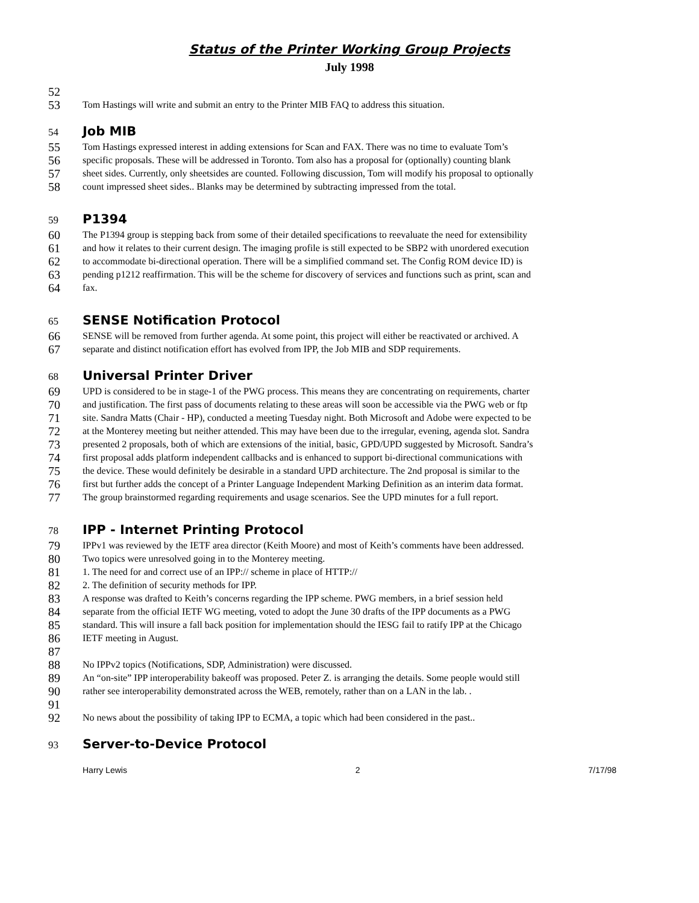Status of the Printer Working Group Projects
July 1998
52
53 Tom Hastings will write and submit an entry to the Printer MIB FAQ to address this situation.
54
Job MIB
55 Tom Hastings expressed interest in adding extensions for Scan and FAX. There was no time to evaluate Tom’s
56 specific proposals. These will be addressed in Toronto. Tom also has a proposal for (optionally) counting blank
57 sheet sides. Currently, only sheetsides are counted. Following discussion, Tom will modify his proposal to optionally
58 count impressed sheet sides.. Blanks may be determined by subtracting impressed from the total.
59
P1394
60 The P1394 group is stepping back from some of their detailed specifications to reevaluate the need for extensibility
61 and how it relates to their current design. The imaging profile is still expected to be SBP2 with unordered execution
62 to accommodate bi-directional operation. There will be a simplified command set. The Config ROM device ID) is
63 pending p1212 reaffirmation. This will be the scheme for discovery of services and functions such as print, scan and
64 fax.
65
SENSE Notification Protocol
66 SENSE will be removed from further agenda. At some point, this project will either be reactivated or archived. A
67 separate and distinct notification effort has evolved from IPP, the Job MIB and SDP requirements.
68
Universal Printer Driver
69 UPD is considered to be in stage-1 of the PWG process. This means they are concentrating on requirements, charter
70 and justification. The first pass of documents relating to these areas will soon be accessible via the PWG web or ftp
71 site. Sandra Matts (Chair - HP), conducted a meeting Tuesday night. Both Microsoft and Adobe were expected to be
72 at the Monterey meeting but neither attended. This may have been due to the irregular, evening, agenda slot. Sandra
73 presented 2 proposals, both of which are extensions of the initial, basic, GPD/UPD suggested by Microsoft. Sandra’s
74 first proposal adds platform independent callbacks and is enhanced to support bi-directional communications with
75 the device. These would definitely be desirable in a standard UPD architecture. The 2nd proposal is similar to the
76 first but further adds the concept of a Printer Language Independent Marking Definition as an interim data format.
77 The group brainstormed regarding requirements and usage scenarios. See the UPD minutes for a full report.
78
IPP - Internet Printing Protocol
79 IPPv1 was reviewed by the IETF area director (Keith Moore) and most of Keith’s comments have been addressed.
80 Two topics were unresolved going in to the Monterey meeting.
81 1. The need for and correct use of an IPP:// scheme in place of HTTP://
82 2. The definition of security methods for IPP.
83 A response was drafted to Keith’s concerns regarding the IPP scheme. PWG members, in a brief session held
84 separate from the official IETF WG meeting, voted to adopt the June 30 drafts of the IPP documents as a PWG
85 standard. This will insure a fall back position for implementation should the IESG fail to ratify IPP at the Chicago
86 IETF meeting in August.
87
88 No IPPv2 topics (Notifications, SDP, Administration) were discussed.
89 An “on-site” IPP interoperability bakeoff was proposed. Peter Z. is arranging the details. Some people would still
90 rather see interoperability demonstrated across the WEB, remotely, rather than on a LAN in the lab. .
91
92 No news about the possibility of taking IPP to ECMA, a topic which had been considered in the past..
93
Server-to-Device Protocol
Harry Lewis 2 7/17/98